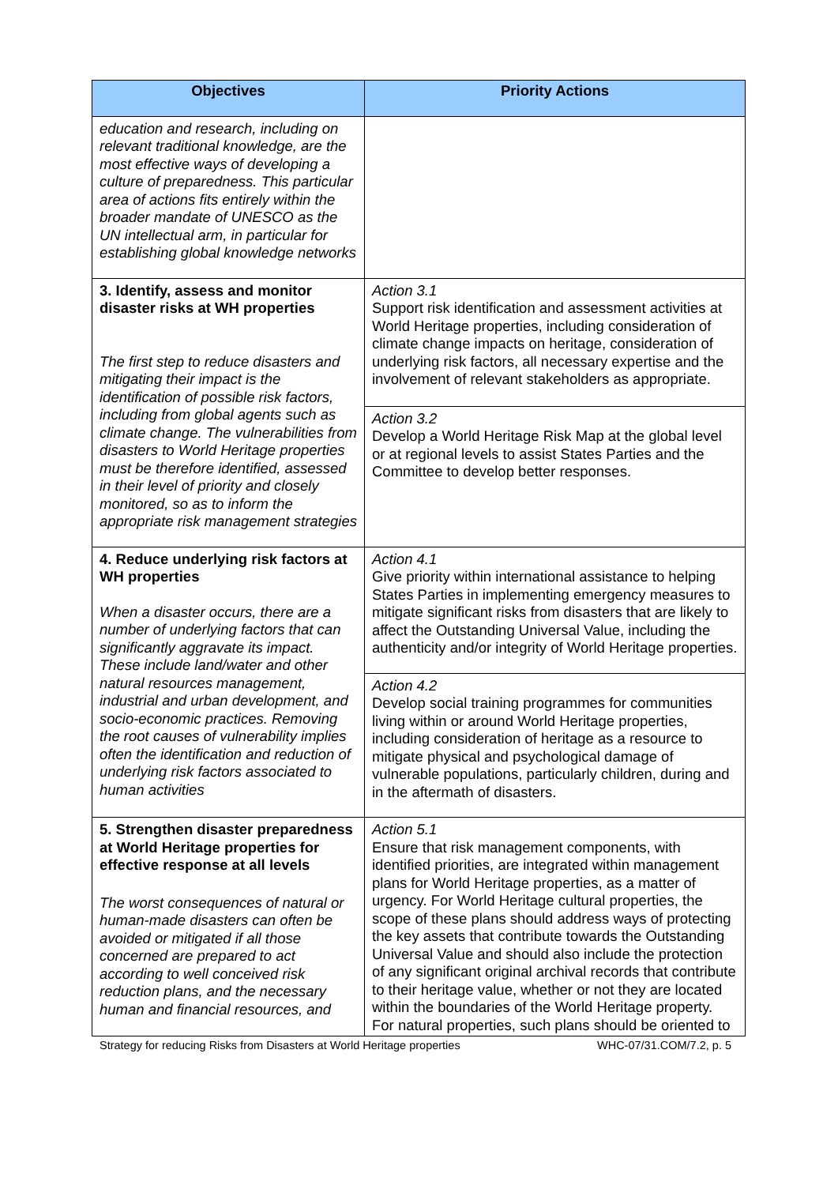| Objectives | Priority Actions |
| --- | --- |
| education and research, including on relevant traditional knowledge, are the most effective ways of developing a culture of preparedness. This particular area of actions fits entirely within the broader mandate of UNESCO as the UN intellectual arm, in particular for establishing global knowledge networks | |
| 3. Identify, assess and monitor disaster risks at WH properties The first step to reduce disasters and mitigating their impact is the identification of possible risk factors, including from global agents such as climate change. The vulnerabilities from disasters to World Heritage properties must be therefore identified, assessed in their level of priority and closely monitored, so as to inform the appropriate risk management strategies | Action 3.1 Support risk identification and assessment activities at World Heritage properties, including consideration of climate change impacts on heritage, consideration of underlying risk factors, all necessary expertise and the involvement of relevant stakeholders as appropriate. |
| | Action 3.2 Develop a World Heritage Risk Map at the global level or at regional levels to assist States Parties and the Committee to develop better responses. |
| 4. Reduce underlying risk factors at WH properties When a disaster occurs, there are a number of underlying factors that can significantly aggravate its impact. These include land/water and other natural resources management, industrial and urban development, and socio-economic practices. Removing the root causes of vulnerability implies often the identification and reduction of underlying risk factors associated to human activities | Action 4.1 Give priority within international assistance to helping States Parties in implementing emergency measures to mitigate significant risks from disasters that are likely to affect the Outstanding Universal Value, including the authenticity and/or integrity of World Heritage properties. |
| | Action 4.2 Develop social training programmes for communities living within or around World Heritage properties, including consideration of heritage as a resource to mitigate physical and psychological damage of vulnerable populations, particularly children, during and in the aftermath of disasters. |
| 5. Strengthen disaster preparedness at World Heritage properties for effective response at all levels The worst consequences of natural or human-made disasters can often be avoided or mitigated if all those concerned are prepared to act according to well conceived risk reduction plans, and the necessary human and financial resources, and | Action 5.1 Ensure that risk management components, with identified priorities, are integrated within management plans for World Heritage properties, as a matter of urgency. For World Heritage cultural properties, the scope of these plans should address ways of protecting the key assets that contribute towards the Outstanding Universal Value and should also include the protection of any significant original archival records that contribute to their heritage value, whether or not they are located within the boundaries of the World Heritage property. For natural properties, such plans should be oriented to |
Strategy for reducing Risks from Disasters at World Heritage properties WHC-07/31.COM/7.2, p. 5